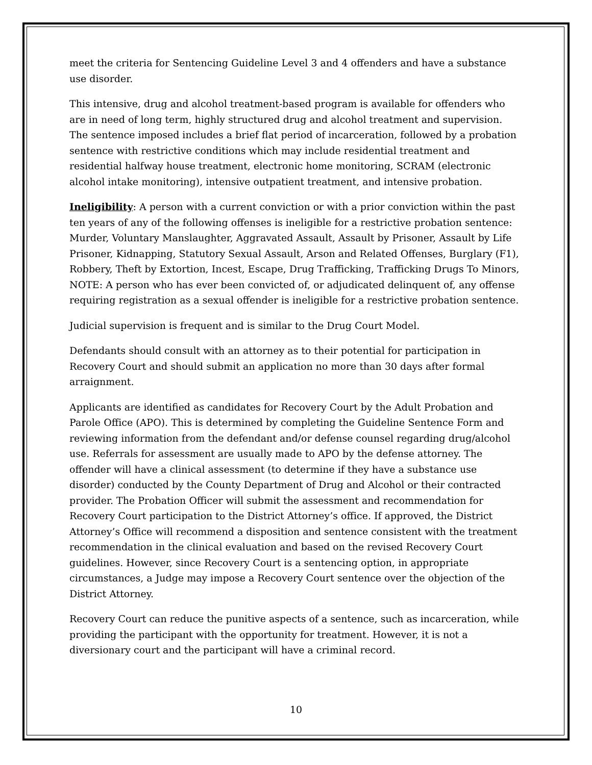meet the criteria for Sentencing Guideline Level 3 and 4 offenders and have a substance use disorder.
This intensive, drug and alcohol treatment-based program is available for offenders who are in need of long term, highly structured drug and alcohol treatment and supervision. The sentence imposed includes a brief flat period of incarceration, followed by a probation sentence with restrictive conditions which may include residential treatment and residential halfway house treatment, electronic home monitoring, SCRAM (electronic alcohol intake monitoring), intensive outpatient treatment, and intensive probation.
Ineligibility: A person with a current conviction or with a prior conviction within the past ten years of any of the following offenses is ineligible for a restrictive probation sentence: Murder, Voluntary Manslaughter, Aggravated Assault, Assault by Prisoner, Assault by Life Prisoner, Kidnapping, Statutory Sexual Assault, Arson and Related Offenses, Burglary (F1), Robbery, Theft by Extortion, Incest, Escape, Drug Trafficking, Trafficking Drugs To Minors, NOTE: A person who has ever been convicted of, or adjudicated delinquent of, any offense requiring registration as a sexual offender is ineligible for a restrictive probation sentence.
Judicial supervision is frequent and is similar to the Drug Court Model.
Defendants should consult with an attorney as to their potential for participation in Recovery Court and should submit an application no more than 30 days after formal arraignment.
Applicants are identified as candidates for Recovery Court by the Adult Probation and Parole Office (APO). This is determined by completing the Guideline Sentence Form and reviewing information from the defendant and/or defense counsel regarding drug/alcohol use. Referrals for assessment are usually made to APO by the defense attorney. The offender will have a clinical assessment (to determine if they have a substance use disorder) conducted by the County Department of Drug and Alcohol or their contracted provider. The Probation Officer will submit the assessment and recommendation for Recovery Court participation to the District Attorney’s office. If approved, the District Attorney’s Office will recommend a disposition and sentence consistent with the treatment recommendation in the clinical evaluation and based on the revised Recovery Court guidelines. However, since Recovery Court is a sentencing option, in appropriate circumstances, a Judge may impose a Recovery Court sentence over the objection of the District Attorney.
Recovery Court can reduce the punitive aspects of a sentence, such as incarceration, while providing the participant with the opportunity for treatment. However, it is not a diversionary court and the participant will have a criminal record.
10